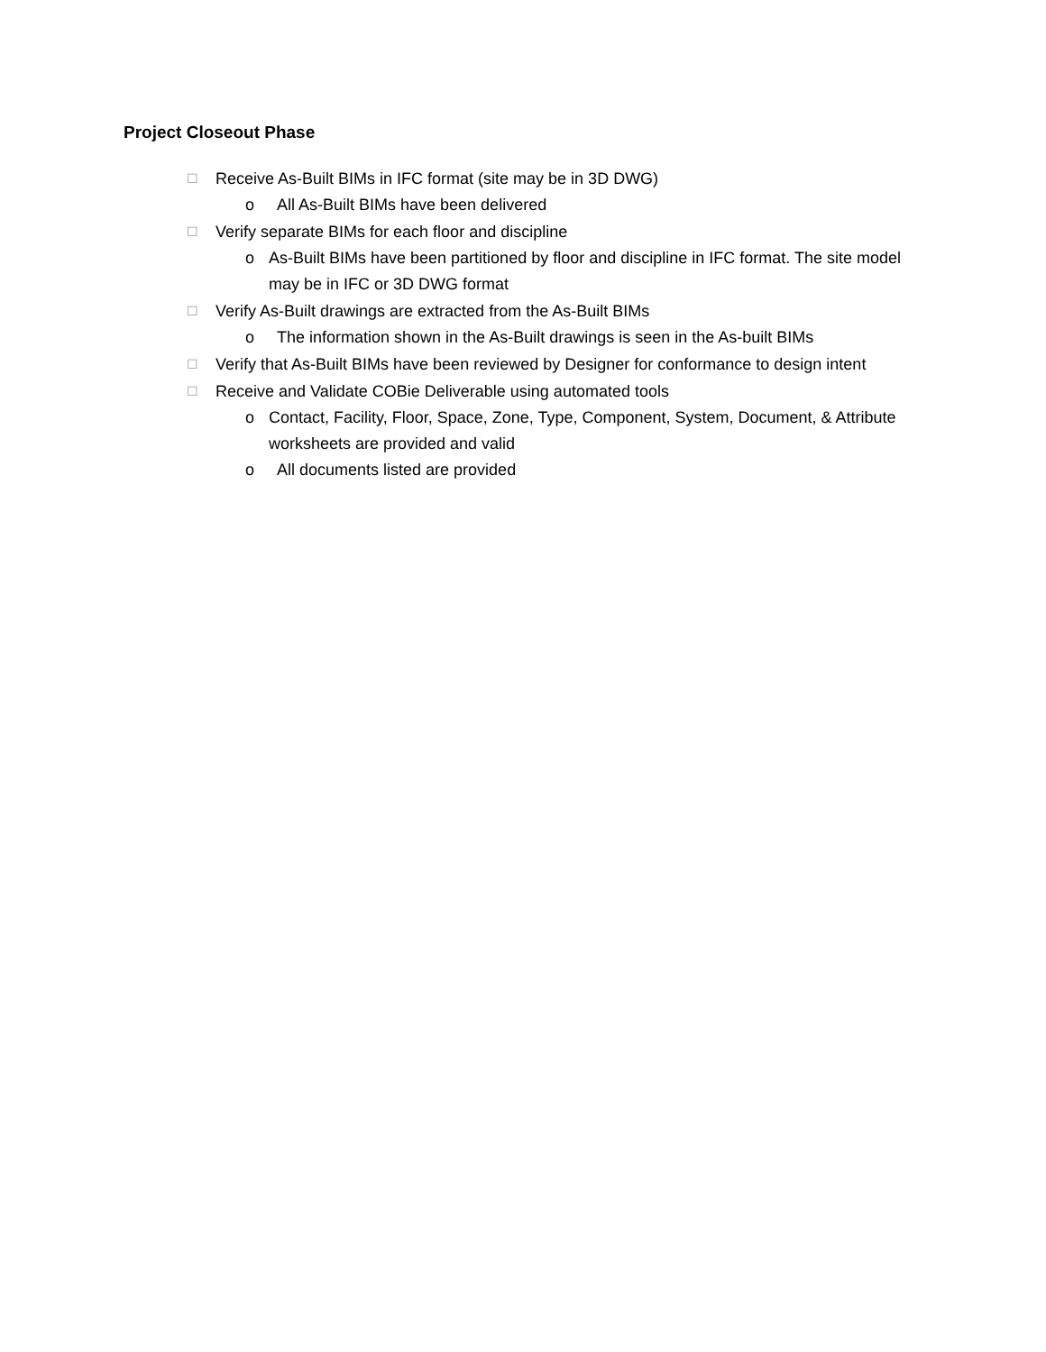Project Closeout Phase
☐ Receive As-Built BIMs in IFC format (site may be in 3D DWG)
o All As-Built BIMs have been delivered
☐ Verify separate BIMs for each floor and discipline
o As-Built BIMs have been partitioned by floor and discipline in IFC format. The site model may be in IFC or 3D DWG format
☐ Verify As-Built drawings are extracted from the As-Built BIMs
o The information shown in the As-Built drawings is seen in the As-built BIMs
☐ Verify that As-Built BIMs have been reviewed by Designer for conformance to design intent
☐ Receive and Validate COBie Deliverable using automated tools
o Contact, Facility, Floor, Space, Zone, Type, Component, System, Document, & Attribute worksheets are provided and valid
o All documents listed are provided